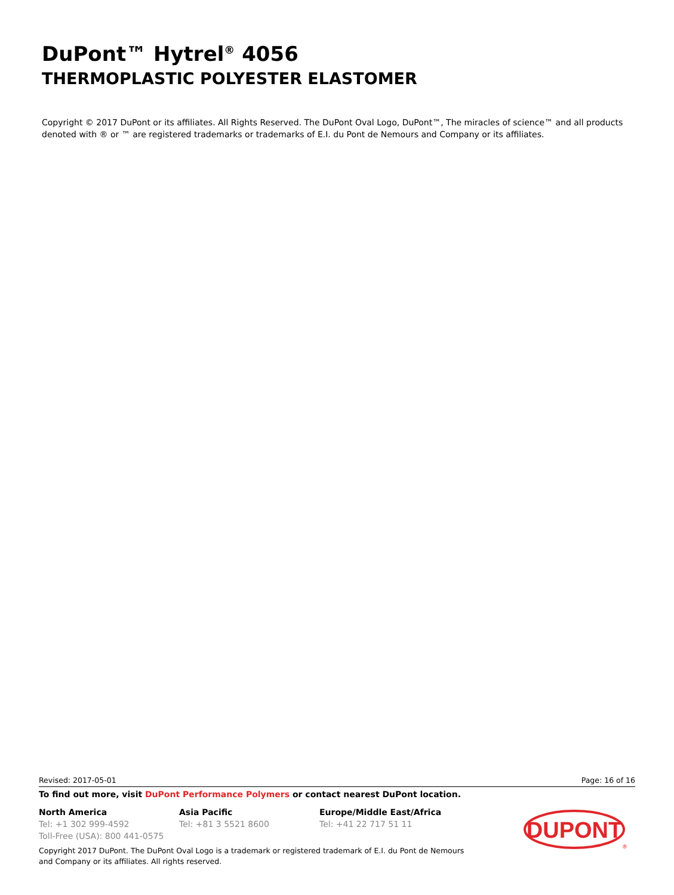DuPont™ Hytrel<sup>®</sup> 4056
THERMOPLASTIC POLYESTER ELASTOMER
Copyright © 2017 DuPont or its affiliates. All Rights Reserved. The DuPont Oval Logo, DuPont™, The miracles of science™ and all products denoted with ® or ™ are registered trademarks or trademarks of E.I. du Pont de Nemours and Company or its affiliates.
Revised: 2017-05-01 Page: 16 of 16
To find out more, visit DuPont Performance Polymers or contact nearest DuPont location.
North America
Tel: +1 302 999-4592
Toll-Free (USA): 800 441-0575
Asia Pacific
Tel: +81 3 5521 8600
Europe/Middle East/Africa
Tel: +41 22 717 51 11
Copyright 2017 DuPont. The DuPont Oval Logo is a trademark or registered trademark of E.I. du Pont de Nemours and Company or its affiliates. All rights reserved.
DUPONT
®